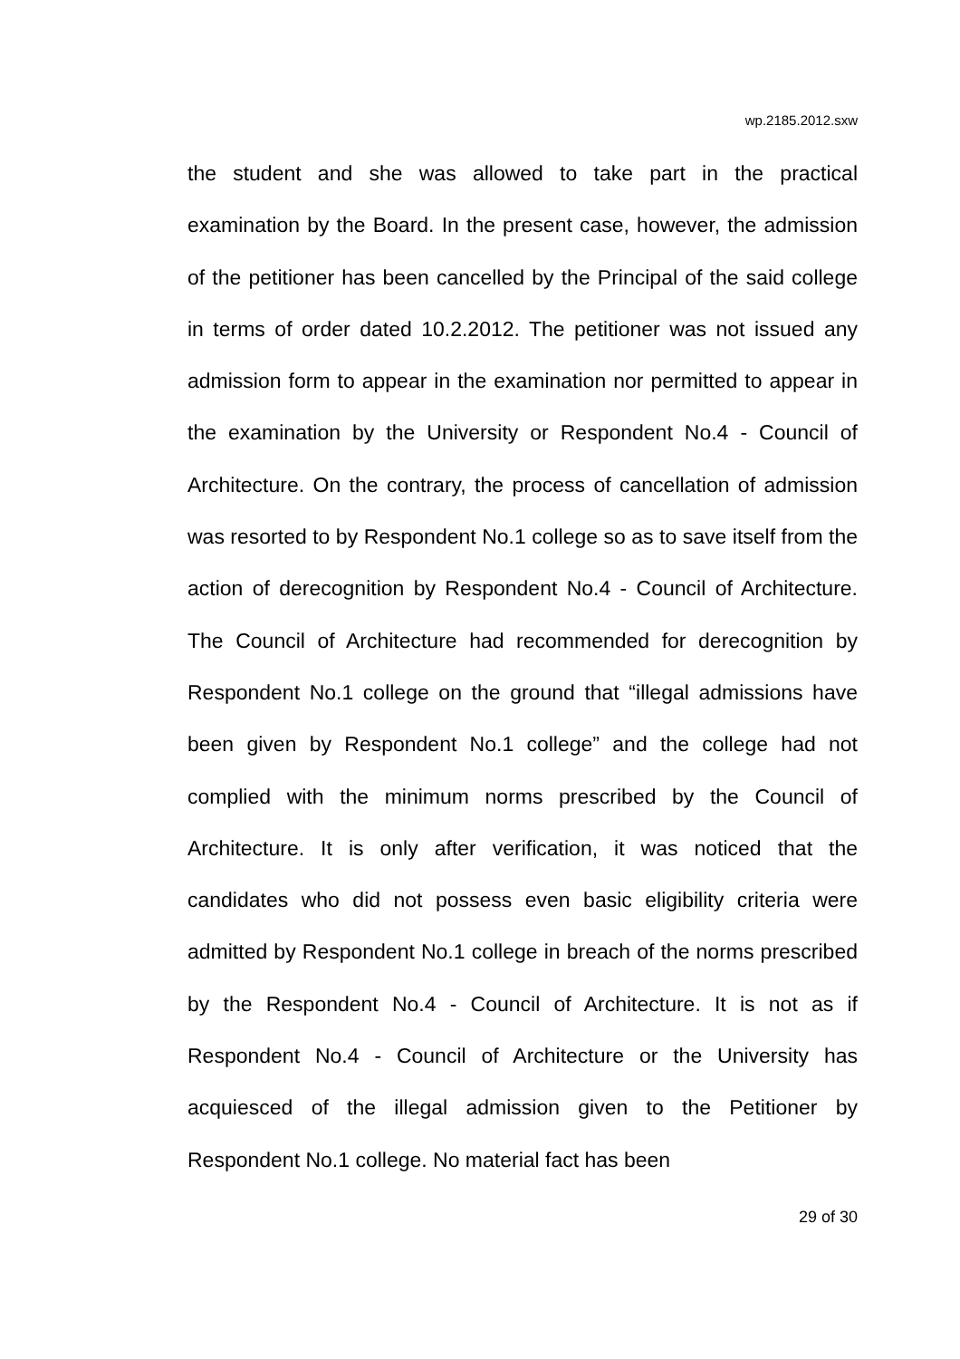wp.2185.2012.sxw
the student and she was allowed to take part in the practical examination by the Board. In the present case, however, the admission of the petitioner has been cancelled by the Principal of the said college in terms of order dated 10.2.2012. The petitioner was not issued any admission form to appear in the examination nor permitted to appear in the examination by the University or Respondent No.4 - Council of Architecture. On the contrary, the process of cancellation of admission was resorted to by Respondent No.1 college so as to save itself from the action of derecognition by Respondent No.4 - Council of Architecture. The Council of Architecture had recommended for derecognition by Respondent No.1 college on the ground that “illegal admissions have been given by Respondent No.1 college” and the college had not complied with the minimum norms prescribed by the Council of Architecture. It is only after verification, it was noticed that the candidates who did not possess even basic eligibility criteria were admitted by Respondent No.1 college in breach of the norms prescribed by the Respondent No.4 - Council of Architecture. It is not as if Respondent No.4 - Council of Architecture or the University has acquiesced of the illegal admission given to the Petitioner by Respondent No.1 college. No material fact has been
29 of 30